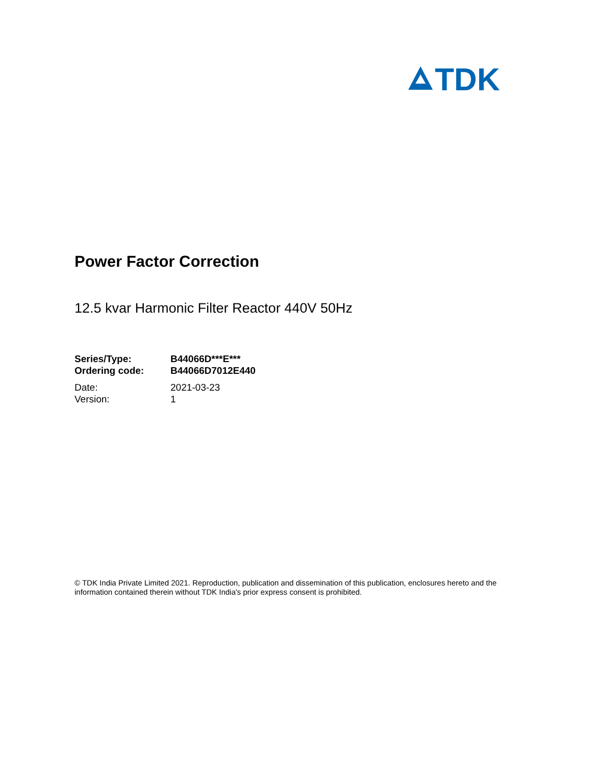TDK
Power Factor Correction
12.5 kvar Harmonic Filter Reactor 440V 50Hz
| Series/Type: | B44066D***E*** |
| Ordering code: | B44066D7012E440 |
| Date: | 2021-03-23 |
| Version: | 1 |
© TDK India Private Limited 2021. Reproduction, publication and dissemination of this publication, enclosures hereto and the information contained therein without TDK India's prior express consent is prohibited.